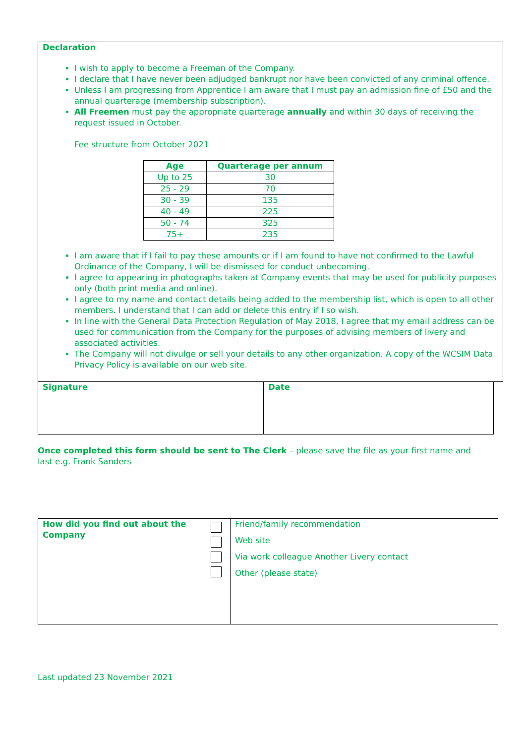Declaration
I wish to apply to become a Freeman of the Company.
I declare that I have never been adjudged bankrupt nor have been convicted of any criminal offence.
Unless I am progressing from Apprentice I am aware that I must pay an admission fine of £50 and the annual quarterage (membership subscription).
All Freemen must pay the appropriate quarterage annually and within 30 days of receiving the request issued in October.
Fee structure from October 2021
| Age | Quarterage per annum |
| --- | --- |
| Up to 25 | 30 |
| 25 - 29 | 70 |
| 30 - 39 | 135 |
| 40 - 49 | 225 |
| 50 - 74 | 325 |
| 75+ | 235 |
I am aware that if I fail to pay these amounts or if I am found to have not confirmed to the Lawful Ordinance of the Company, I will be dismissed for conduct unbecoming.
I agree to appearing in photographs taken at Company events that may be used for publicity purposes only (both print media and online).
I agree to my name and contact details being added to the membership list, which is open to all other members. I understand that I can add or delete this entry if I so wish.
In line with the General Data Protection Regulation of May 2018, I agree that my email address can be used for communication from the Company for the purposes of advising members of livery and associated activities.
The Company will not divulge or sell your details to any other organization. A copy of the WCSIM Data Privacy Policy is available on our web site.
Signature Date
Once completed this form should be sent to The Clerk – please save the file as your first name and last e.g. Frank Sanders
| How did you find out about the Company | | Friend/family recommendation Web site Via work colleague Another Livery contact Other (please state) |
Last updated 23 November 2021